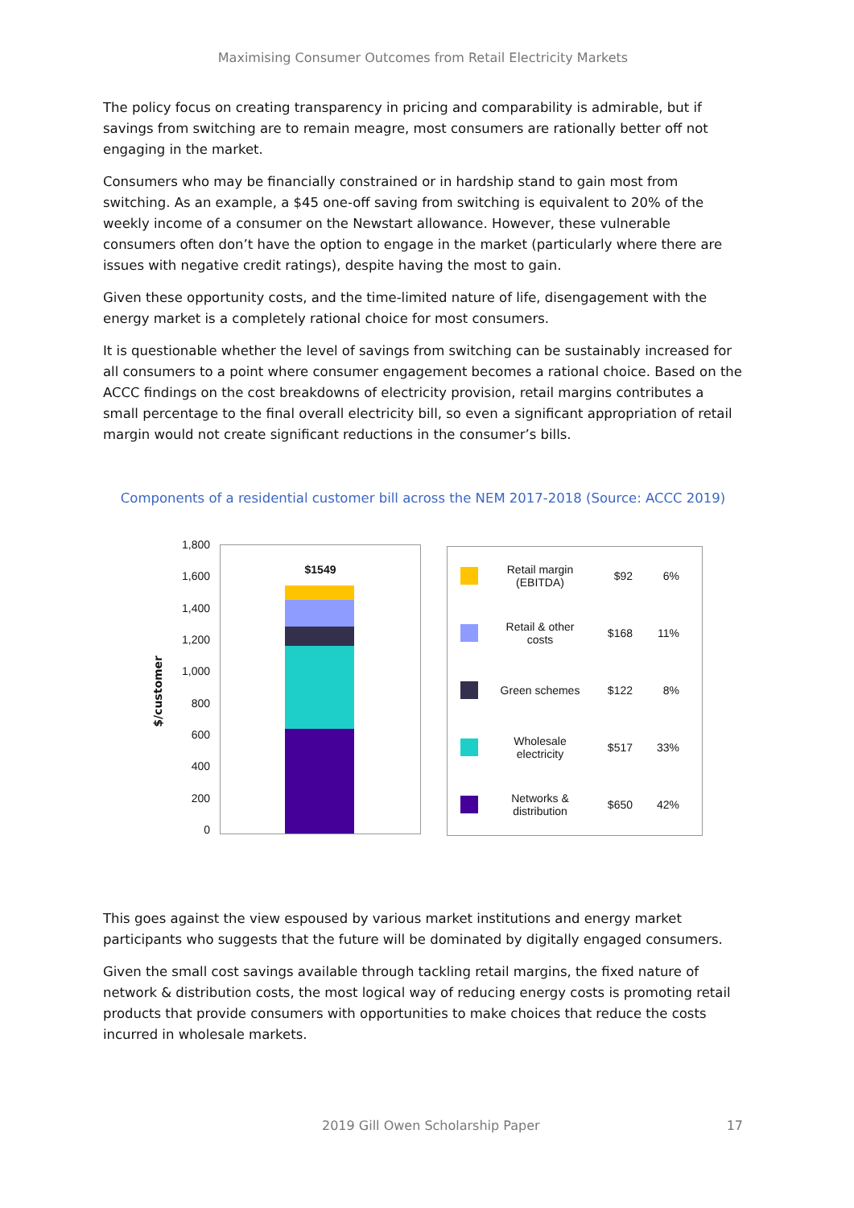Maximising Consumer Outcomes from Retail Electricity Markets
The policy focus on creating transparency in pricing and comparability is admirable, but if savings from switching are to remain meagre, most consumers are rationally better off not engaging in the market.
Consumers who may be financially constrained or in hardship stand to gain most from switching. As an example, a $45 one-off saving from switching is equivalent to 20% of the weekly income of a consumer on the Newstart allowance. However, these vulnerable consumers often don’t have the option to engage in the market (particularly where there are issues with negative credit ratings), despite having the most to gain.
Given these opportunity costs, and the time-limited nature of life, disengagement with the energy market is a completely rational choice for most consumers.
It is questionable whether the level of savings from switching can be sustainably increased for all consumers to a point where consumer engagement becomes a rational choice. Based on the ACCC findings on the cost breakdowns of electricity provision, retail margins contributes a small percentage to the final overall electricity bill, so even a significant appropriation of retail margin would not create significant reductions in the consumer’s bills.
Components of a residential customer bill across the NEM 2017-2018 (Source: ACCC 2019)
$/customer
1,800
1,600
1,400
1,200
1,000
800
600
400
200
0
$1549
Retail margin (EBITDA)
$92 6%
Retail & other costs
$168 11%
Green schemes $122 8%
Wholesale electricity
$517 33%
Networks & distribution
$650 42%
This goes against the view espoused by various market institutions and energy market participants who suggests that the future will be dominated by digitally engaged consumers.
Given the small cost savings available through tackling retail margins, the fixed nature of network & distribution costs, the most logical way of reducing energy costs is promoting retail products that provide consumers with opportunities to make choices that reduce the costs incurred in wholesale markets.
2019 Gill Owen Scholarship Paper 17